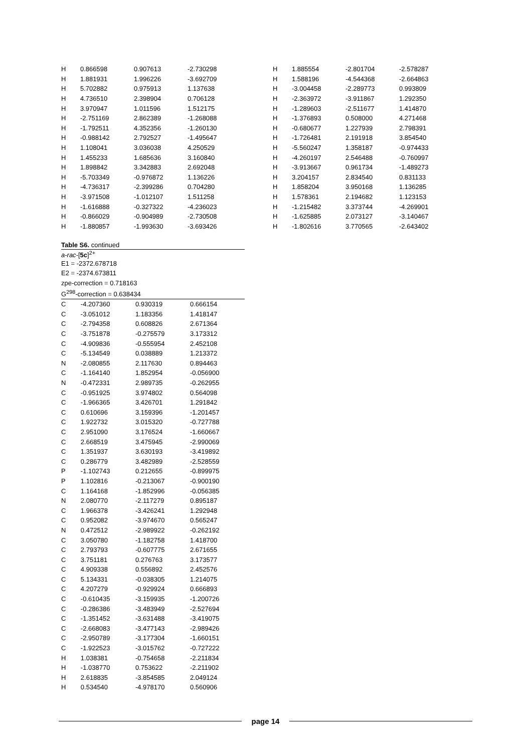| H | 0.866598 | 0.907613 | -2.730298 |
| H | 1.881931 | 1.996226 | -3.692709 |
| H | 5.702882 | 0.975913 | 1.137638 |
| H | 4.736510 | 2.398904 | 0.706128 |
| H | 3.970947 | 1.011596 | 1.512175 |
| H | -2.751169 | 2.862389 | -1.268088 |
| H | -1.792511 | 4.352356 | -1.260130 |
| H | -0.988142 | 2.792527 | -1.495647 |
| H | 1.108041 | 3.036038 | 4.250529 |
| H | 1.455233 | 1.685636 | 3.160840 |
| H | 1.898842 | 3.342883 | 2.692048 |
| H | -5.703349 | -0.976872 | 1.136226 |
| H | -4.736317 | -2.399286 | 0.704280 |
| H | -3.971508 | -1.012107 | 1.511258 |
| H | -1.616888 | -0.327322 | -4.236023 |
| H | -0.866029 | -0.904989 | -2.730508 |
| H | -1.880857 | -1.993630 | -3.693426 |
| H | 1.885554 | -2.801704 | -2.578287 |
| H | 1.588196 | -4.544368 | -2.664863 |
| H | -3.004458 | -2.289773 | 0.993809 |
| H | -2.363972 | -3.911867 | 1.292350 |
| H | -1.289603 | -2.511677 | 1.414870 |
| H | -1.376893 | 0.508000 | 4.271468 |
| H | -0.680677 | 1.227939 | 2.798391 |
| H | -1.726481 | 2.191918 | 3.854540 |
| H | -5.560247 | 1.358187 | -0.974433 |
| H | -4.260197 | 2.546488 | -0.760997 |
| H | -3.913667 | 0.961734 | -1.489273 |
| H | 3.204157 | 2.834540 | 0.831133 |
| H | 1.858204 | 3.950168 | 1.136285 |
| H | 1.578361 | 2.194682 | 1.123153 |
| H | -1.215482 | 3.373744 | -4.269901 |
| H | -1.625885 | 2.073127 | -3.140467 |
| H | -1.802616 | 3.770565 | -2.643402 |
Table S6. continued
a-rac-[5c]<sup>2+</sup>
E1 = -2372.678718
E2 = -2374.673811
zpe-correction = 0.718163
G<sup>298</sup>-correction = 0.638434
| C | -4.207360 | 0.930319 | 0.666154 |
| C | -3.051012 | 1.183356 | 1.418147 |
| C | -2.794358 | 0.608826 | 2.671364 |
| C | -3.751878 | -0.275579 | 3.173312 |
| C | -4.909836 | -0.555954 | 2.452108 |
| C | -5.134549 | 0.038889 | 1.213372 |
| N | -2.080855 | 2.117630 | 0.894463 |
| C | -1.164140 | 1.852954 | -0.056900 |
| N | -0.472331 | 2.989735 | -0.262955 |
| C | -0.951925 | 3.974802 | 0.564098 |
| C | -1.966365 | 3.426701 | 1.291842 |
| C | 0.610696 | 3.159396 | -1.201457 |
| C | 1.922732 | 3.015320 | -0.727788 |
| C | 2.951090 | 3.176524 | -1.660667 |
| C | 2.668519 | 3.475945 | -2.990069 |
| C | 1.351937 | 3.630193 | -3.419892 |
| C | 0.286779 | 3.482989 | -2.528559 |
| P | -1.102743 | 0.212655 | -0.899975 |
| P | 1.102816 | -0.213067 | -0.900190 |
| C | 1.164168 | -1.852996 | -0.056385 |
| N | 2.080770 | -2.117279 | 0.895187 |
| C | 1.966378 | -3.426241 | 1.292948 |
| C | 0.952082 | -3.974670 | 0.565247 |
| N | 0.472512 | -2.989922 | -0.262192 |
| C | 3.050780 | -1.182758 | 1.418700 |
| C | 2.793793 | -0.607775 | 2.671655 |
| C | 3.751181 | 0.276763 | 3.173577 |
| C | 4.909338 | 0.556892 | 2.452576 |
| C | 5.134331 | -0.038305 | 1.214075 |
| C | 4.207279 | -0.929924 | 0.666893 |
| C | -0.610435 | -3.159935 | -1.200726 |
| C | -0.286386 | -3.483949 | -2.527694 |
| C | -1.351452 | -3.631488 | -3.419075 |
| C | -2.668083 | -3.477143 | -2.989426 |
| C | -2.950789 | -3.177304 | -1.660151 |
| C | -1.922523 | -3.015762 | -0.727222 |
| H | 1.038381 | -0.754658 | -2.211834 |
| H | -1.038770 | 0.753622 | -2.211902 |
| H | 2.618835 | -3.854585 | 2.049124 |
| H | 0.534540 | -4.978170 | 0.560906 |
page 14